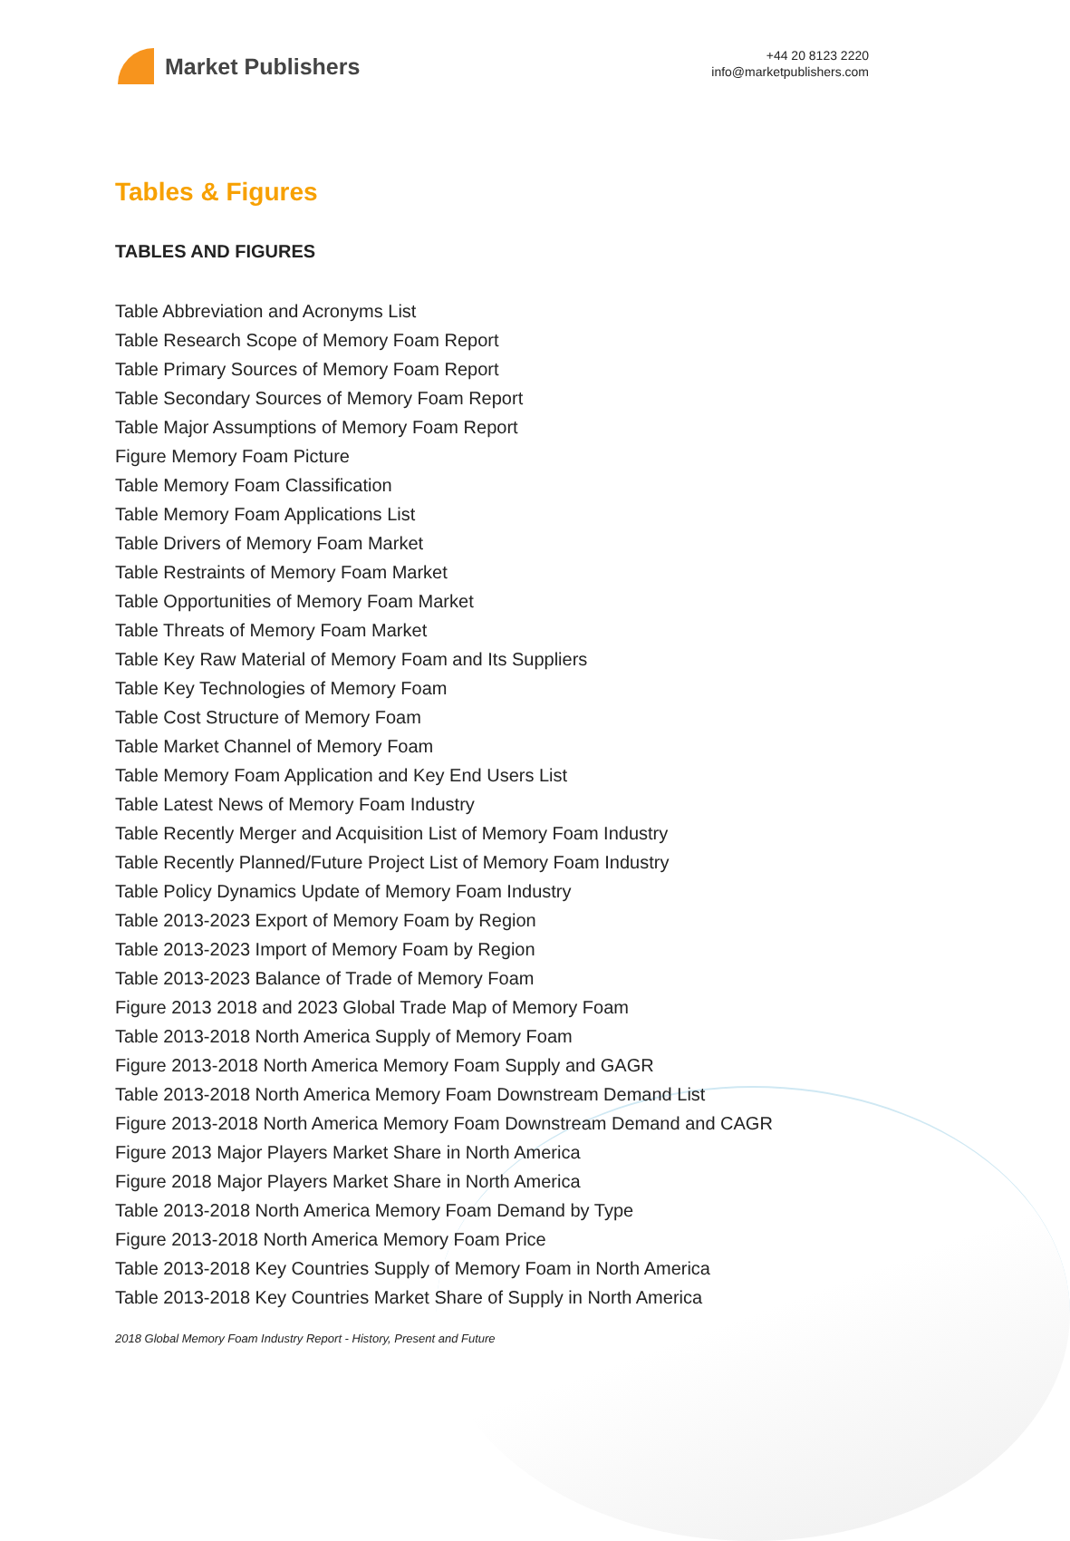Market Publishers
+44 20 8123 2220
info@marketpublishers.com
Tables & Figures
TABLES AND FIGURES
Table Abbreviation and Acronyms List
Table Research Scope of Memory Foam Report
Table Primary Sources of Memory Foam Report
Table Secondary Sources of Memory Foam Report
Table Major Assumptions of Memory Foam Report
Figure Memory Foam Picture
Table Memory Foam Classification
Table Memory Foam Applications List
Table Drivers of Memory Foam Market
Table Restraints of Memory Foam Market
Table Opportunities of Memory Foam Market
Table Threats of Memory Foam Market
Table Key Raw Material of Memory Foam and Its Suppliers
Table Key Technologies of Memory Foam
Table Cost Structure of Memory Foam
Table Market Channel of Memory Foam
Table Memory Foam Application and Key End Users List
Table Latest News of Memory Foam Industry
Table Recently Merger and Acquisition List of Memory Foam Industry
Table Recently Planned/Future Project List of Memory Foam Industry
Table Policy Dynamics Update of Memory Foam Industry
Table 2013-2023 Export of Memory Foam by Region
Table 2013-2023 Import of Memory Foam by Region
Table 2013-2023 Balance of Trade of Memory Foam
Figure 2013 2018 and 2023 Global Trade Map of Memory Foam
Table 2013-2018 North America Supply of Memory Foam
Figure 2013-2018 North America Memory Foam Supply and GAGR
Table 2013-2018 North America Memory Foam Downstream Demand List
Figure 2013-2018 North America Memory Foam Downstream Demand and CAGR
Figure 2013 Major Players Market Share in North America
Figure 2018 Major Players Market Share in North America
Table 2013-2018 North America Memory Foam Demand by Type
Figure 2013-2018 North America Memory Foam Price
Table 2013-2018 Key Countries Supply of Memory Foam in North America
Table 2013-2018 Key Countries Market Share of Supply in North America
2018 Global Memory Foam Industry Report - History, Present and Future